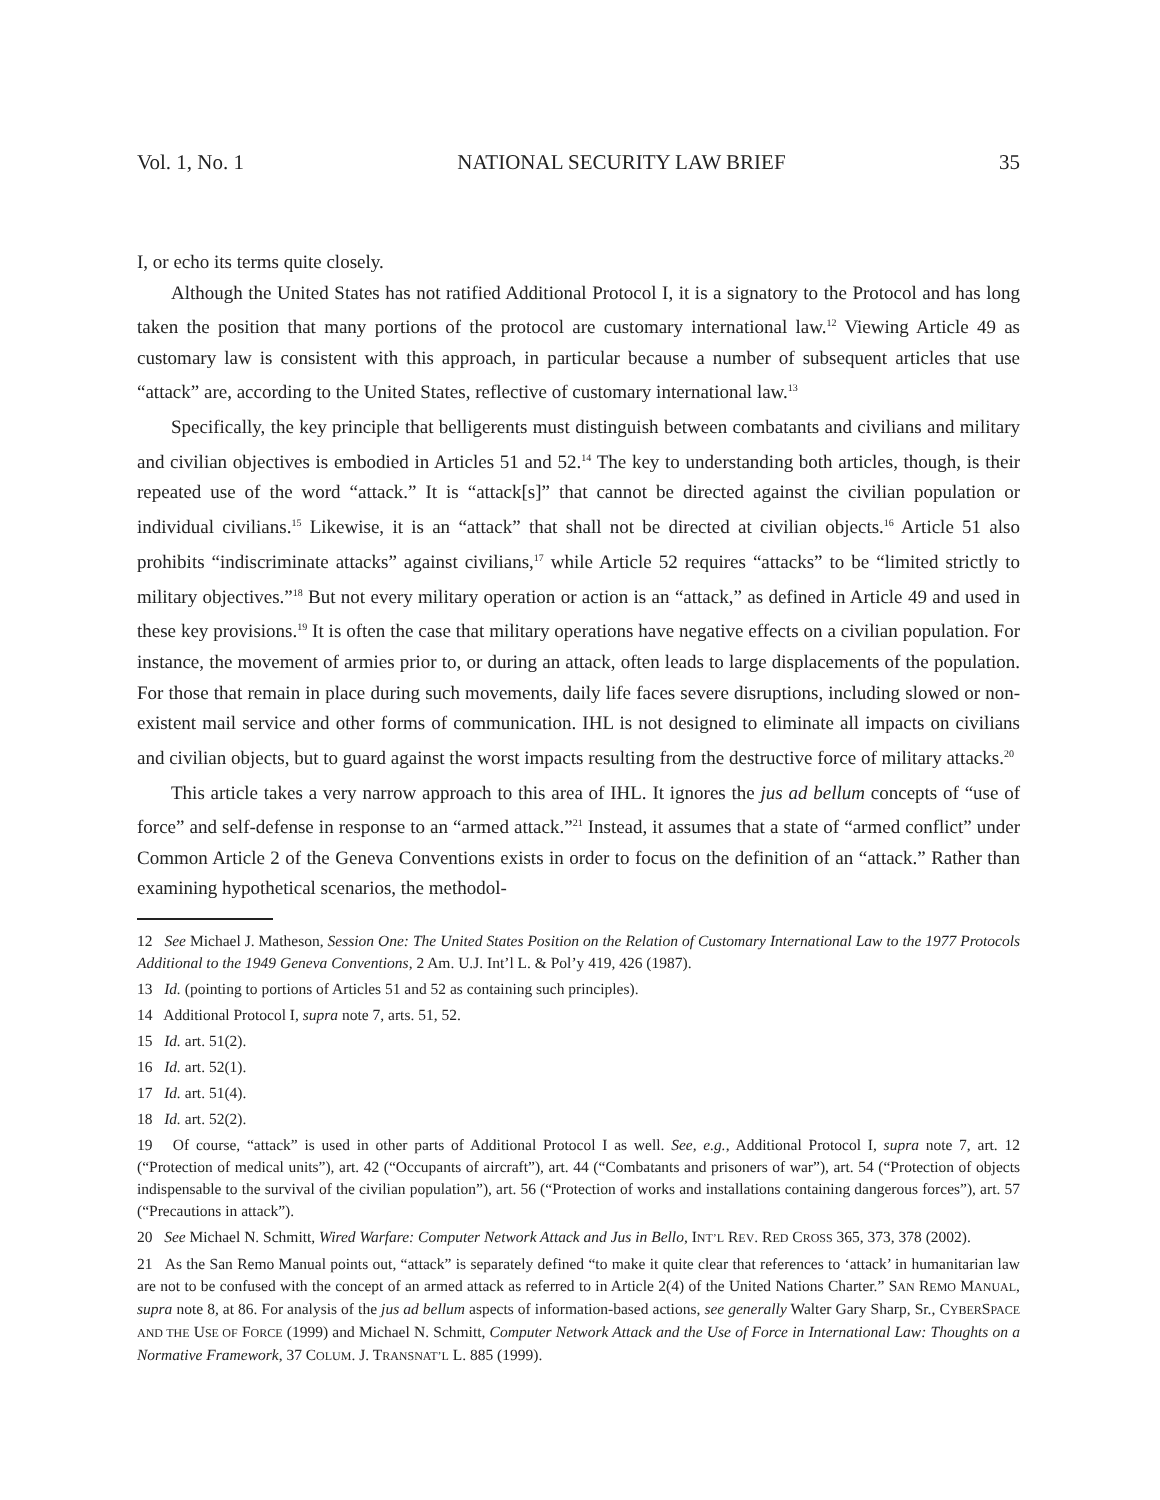Vol. 1, No. 1 NATIONAL SECURITY LAW BRIEF 35
I, or echo its terms quite closely.
Although the United States has not ratified Additional Protocol I, it is a signatory to the Protocol and has long taken the position that many portions of the protocol are customary international law.<sup>12</sup> Viewing Article 49 as customary law is consistent with this approach, in particular because a number of subsequent articles that use “attack” are, according to the United States, reflective of customary international law.<sup>13</sup>
Specifically, the key principle that belligerents must distinguish between combatants and civilians and military and civilian objectives is embodied in Articles 51 and 52.<sup>14</sup> The key to understanding both articles, though, is their repeated use of the word “attack.” It is “attack[s]” that cannot be directed against the civilian population or individual civilians.<sup>15</sup> Likewise, it is an “attack” that shall not be directed at civilian objects.<sup>16</sup> Article 51 also prohibits “indiscriminate attacks” against civilians,<sup>17</sup> while Article 52 requires “attacks” to be “limited strictly to military objectives.”<sup>18</sup> But not every military operation or action is an “attack,” as defined in Article 49 and used in these key provisions.<sup>19</sup> It is often the case that military operations have negative effects on a civilian population. For instance, the movement of armies prior to, or during an attack, often leads to large displacements of the population. For those that remain in place during such movements, daily life faces severe disruptions, including slowed or non-existent mail service and other forms of communication. IHL is not designed to eliminate all impacts on civilians and civilian objects, but to guard against the worst impacts resulting from the destructive force of military attacks.<sup>20</sup>
This article takes a very narrow approach to this area of IHL. It ignores the jus ad bellum concepts of “use of force” and self-defense in response to an “armed attack.”<sup>21</sup> Instead, it assumes that a state of “armed conflict” under Common Article 2 of the Geneva Conventions exists in order to focus on the definition of an “attack.” Rather than examining hypothetical scenarios, the methodol-
12 See Michael J. Matheson, Session One: The United States Position on the Relation of Customary International Law to the 1977 Protocols Additional to the 1949 Geneva Conventions, 2 Am. U.J. Int’l L. & Pol’y 419, 426 (1987).
13 Id. (pointing to portions of Articles 51 and 52 as containing such principles).
14 Additional Protocol I, supra note 7, arts. 51, 52.
15 Id. art. 51(2).
16 Id. art. 52(1).
17 Id. art. 51(4).
18 Id. art. 52(2).
19 Of course, “attack” is used in other parts of Additional Protocol I as well. See, e.g., Additional Protocol I, supra note 7, art. 12 (“Protection of medical units”), art. 42 (“Occupants of aircraft”), art. 44 (“Combatants and prisoners of war”), art. 54 (“Protection of objects indispensable to the survival of the civilian population”), art. 56 (“Protection of works and installations containing dangerous forces”), art. 57 (“Precautions in attack”).
20 See Michael N. Schmitt, Wired Warfare: Computer Network Attack and Jus in Bello, INT’L REV. RED CROSS 365, 373, 378 (2002).
21 As the San Remo Manual points out, “attack” is separately defined “to make it quite clear that references to ‘attack’ in humanitarian law are not to be confused with the concept of an armed attack as referred to in Article 2(4) of the United Nations Charter.” SAN REMO MANUAL, supra note 8, at 86. For analysis of the jus ad bellum aspects of information-based actions, see generally Walter Gary Sharp, Sr., CYBERSPACE AND THE USE OF FORCE (1999) and Michael N. Schmitt, Computer Network Attack and the Use of Force in International Law: Thoughts on a Normative Framework, 37 COLUM. J. TRANSNAT’L L. 885 (1999).